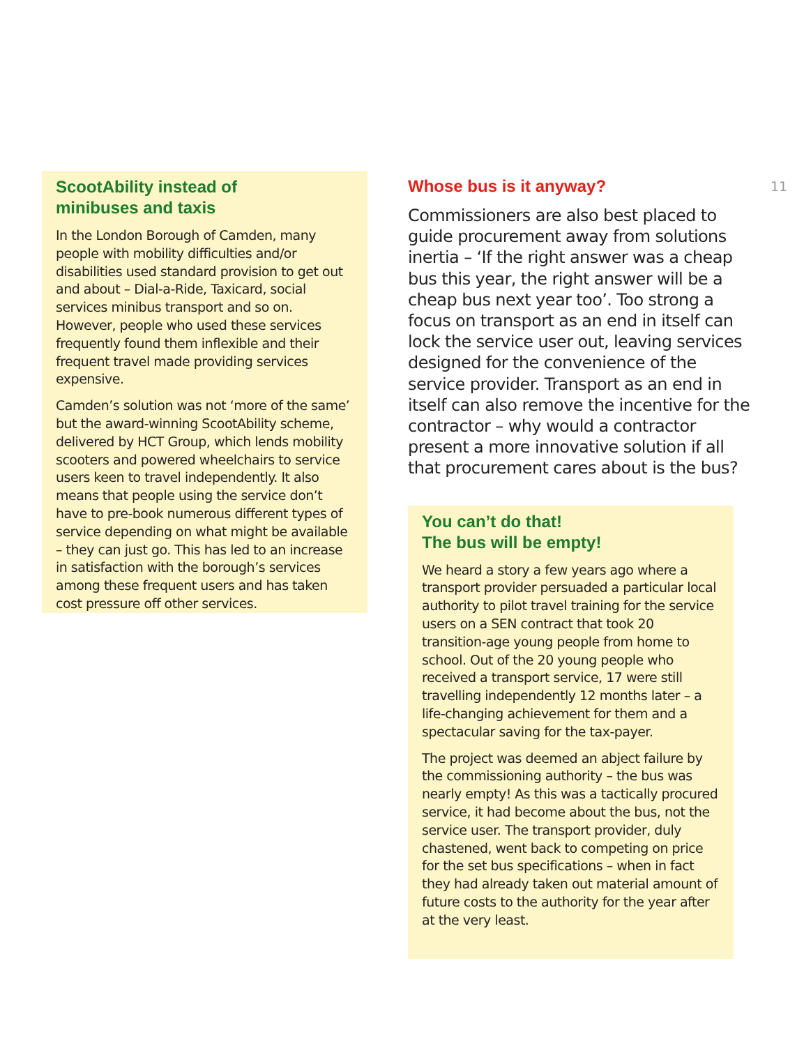ScootAbility instead of
minibuses and taxis
In the London Borough of Camden, many people with mobility difficulties and/or disabilities used standard provision to get out and about – Dial-a-Ride, Taxicard, social services minibus transport and so on. However, people who used these services frequently found them inflexible and their frequent travel made providing services expensive.
Camden’s solution was not ‘more of the same’ but the award-winning ScootAbility scheme, delivered by HCT Group, which lends mobility scooters and powered wheelchairs to service users keen to travel independently. It also means that people using the service don’t have to pre-book numerous different types of service depending on what might be available – they can just go. This has led to an increase in satisfaction with the borough’s services among these frequent users and has taken cost pressure off other services.
Whose bus is it anyway?
Commissioners are also best placed to guide procurement away from solutions inertia – ‘If the right answer was a cheap bus this year, the right answer will be a cheap bus next year too’. Too strong a focus on transport as an end in itself can lock the service user out, leaving services designed for the convenience of the service provider. Transport as an end in itself can also remove the incentive for the contractor – why would a contractor present a more innovative solution if all that procurement cares about is the bus?
You can’t do that!
The bus will be empty!
We heard a story a few years ago where a transport provider persuaded a particular local authority to pilot travel training for the service users on a SEN contract that took 20 transition-age young people from home to school. Out of the 20 young people who received a transport service, 17 were still travelling independently 12 months later – a life-changing achievement for them and a spectacular saving for the tax-payer.
The project was deemed an abject failure by the commissioning authority – the bus was nearly empty! As this was a tactically procured service, it had become about the bus, not the service user. The transport provider, duly chastened, went back to competing on price for the set bus specifications – when in fact they had already taken out material amount of future costs to the authority for the year after at the very least.
11